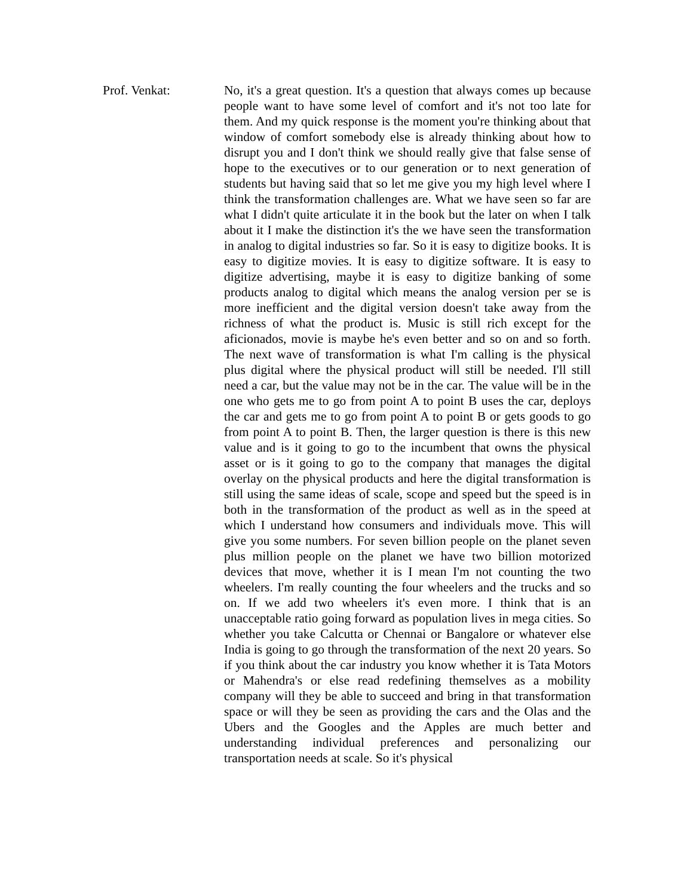Prof. Venkat: No, it's a great question. It's a question that always comes up because people want to have some level of comfort and it's not too late for them. And my quick response is the moment you're thinking about that window of comfort somebody else is already thinking about how to disrupt you and I don't think we should really give that false sense of hope to the executives or to our generation or to next generation of students but having said that so let me give you my high level where I think the transformation challenges are. What we have seen so far are what I didn't quite articulate it in the book but the later on when I talk about it I make the distinction it's the we have seen the transformation in analog to digital industries so far. So it is easy to digitize books. It is easy to digitize movies. It is easy to digitize software. It is easy to digitize advertising, maybe it is easy to digitize banking of some products analog to digital which means the analog version per se is more inefficient and the digital version doesn't take away from the richness of what the product is. Music is still rich except for the aficionados, movie is maybe he's even better and so on and so forth. The next wave of transformation is what I'm calling is the physical plus digital where the physical product will still be needed. I'll still need a car, but the value may not be in the car. The value will be in the one who gets me to go from point A to point B uses the car, deploys the car and gets me to go from point A to point B or gets goods to go from point A to point B. Then, the larger question is there is this new value and is it going to go to the incumbent that owns the physical asset or is it going to go to the company that manages the digital overlay on the physical products and here the digital transformation is still using the same ideas of scale, scope and speed but the speed is in both in the transformation of the product as well as in the speed at which I understand how consumers and individuals move. This will give you some numbers. For seven billion people on the planet seven plus million people on the planet we have two billion motorized devices that move, whether it is I mean I'm not counting the two wheelers. I'm really counting the four wheelers and the trucks and so on. If we add two wheelers it's even more. I think that is an unacceptable ratio going forward as population lives in mega cities. So whether you take Calcutta or Chennai or Bangalore or whatever else India is going to go through the transformation of the next 20 years. So if you think about the car industry you know whether it is Tata Motors or Mahendra's or else read redefining themselves as a mobility company will they be able to succeed and bring in that transformation space or will they be seen as providing the cars and the Olas and the Ubers and the Googles and the Apples are much better and understanding individual preferences and personalizing our transportation needs at scale. So it's physical